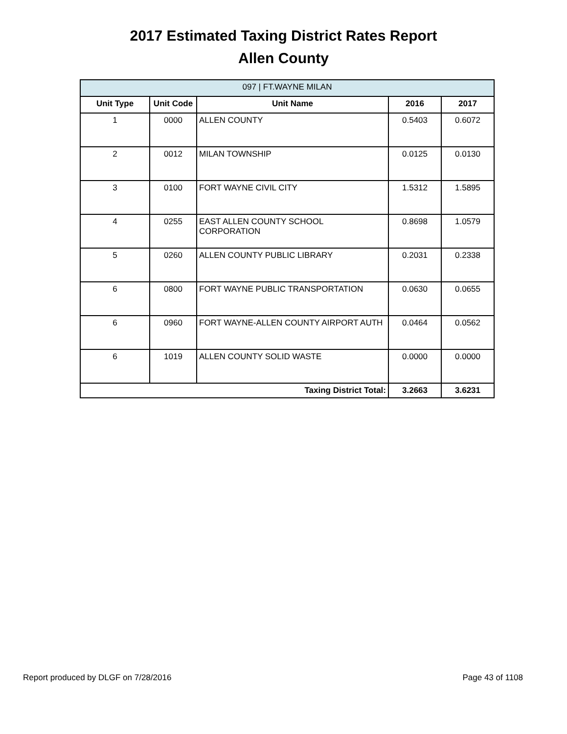2017 Estimated Taxing District Rates Report
Allen County
| 097 / FT.WAYNE MILAN | | | | |
| --- | --- | --- | --- | --- |
| Unit Type | Unit Code | Unit Name | 2016 | 2017 |
| 1 | 0000 | ALLEN COUNTY | 0.5403 | 0.6072 |
| 2 | 0012 | MILAN TOWNSHIP | 0.0125 | 0.0130 |
| 3 | 0100 | FORT WAYNE CIVIL CITY | 1.5312 | 1.5895 |
| 4 | 0255 | EAST ALLEN COUNTY SCHOOL CORPORATION | 0.8698 | 1.0579 |
| 5 | 0260 | ALLEN COUNTY PUBLIC LIBRARY | 0.2031 | 0.2338 |
| 6 | 0800 | FORT WAYNE PUBLIC TRANSPORTATION | 0.0630 | 0.0655 |
| 6 | 0960 | FORT WAYNE-ALLEN COUNTY AIRPORT AUTH | 0.0464 | 0.0562 |
| 6 | 1019 | ALLEN COUNTY SOLID WASTE | 0.0000 | 0.0000 |
| Taxing District Total: | | | 3.2663 | 3.6231 |
Report produced by DLGF on 7/28/2016 Page 43 of 1108